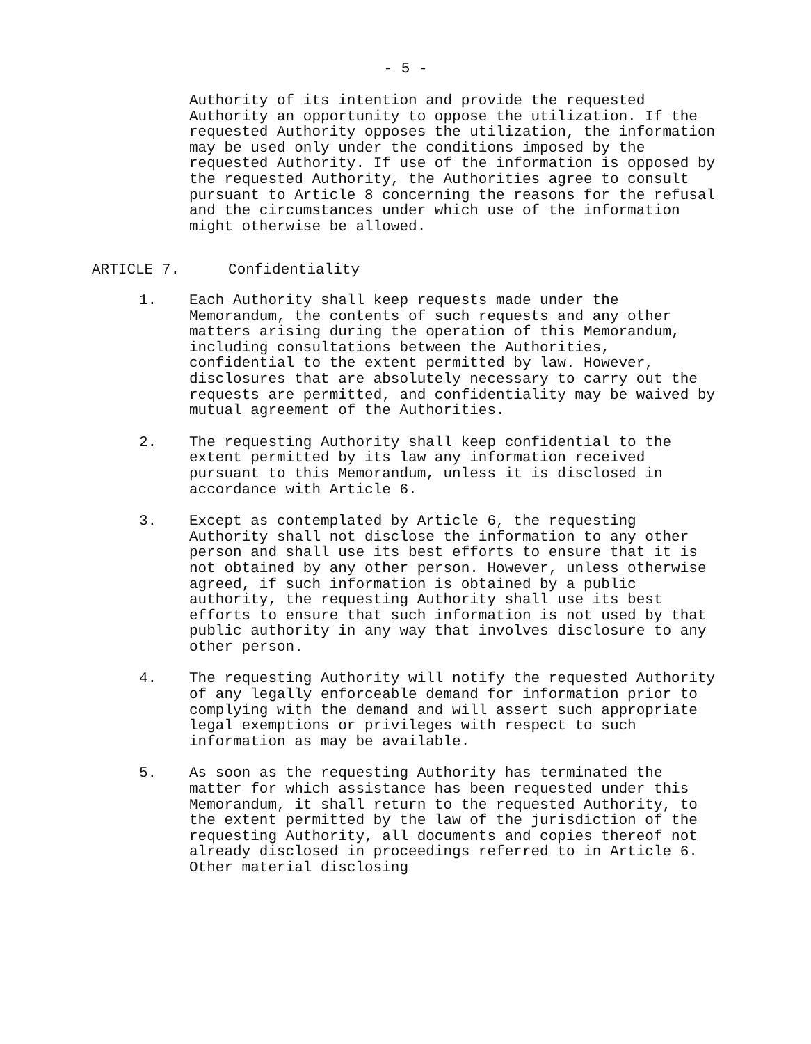- 5 -
Authority of its intention and provide the requested Authority an opportunity to oppose the utilization. If the requested Authority opposes the utilization, the information may be used only under the conditions imposed by the requested Authority. If use of the information is opposed by the requested Authority, the Authorities agree to consult pursuant to Article 8 concerning the reasons for the refusal and the circumstances under which use of the information might otherwise be allowed.
ARTICLE 7. Confidentiality
1. Each Authority shall keep requests made under the Memorandum, the contents of such requests and any other matters arising during the operation of this Memorandum, including consultations between the Authorities, confidential to the extent permitted by law. However, disclosures that are absolutely necessary to carry out the requests are permitted, and confidentiality may be waived by mutual agreement of the Authorities.
2. The requesting Authority shall keep confidential to the extent permitted by its law any information received pursuant to this Memorandum, unless it is disclosed in accordance with Article 6.
3. Except as contemplated by Article 6, the requesting Authority shall not disclose the information to any other person and shall use its best efforts to ensure that it is not obtained by any other person. However, unless otherwise agreed, if such information is obtained by a public authority, the requesting Authority shall use its best efforts to ensure that such information is not used by that public authority in any way that involves disclosure to any other person.
4. The requesting Authority will notify the requested Authority of any legally enforceable demand for information prior to complying with the demand and will assert such appropriate legal exemptions or privileges with respect to such information as may be available.
5. As soon as the requesting Authority has terminated the matter for which assistance has been requested under this Memorandum, it shall return to the requested Authority, to the extent permitted by the law of the jurisdiction of the requesting Authority, all documents and copies thereof not already disclosed in proceedings referred to in Article 6. Other material disclosing